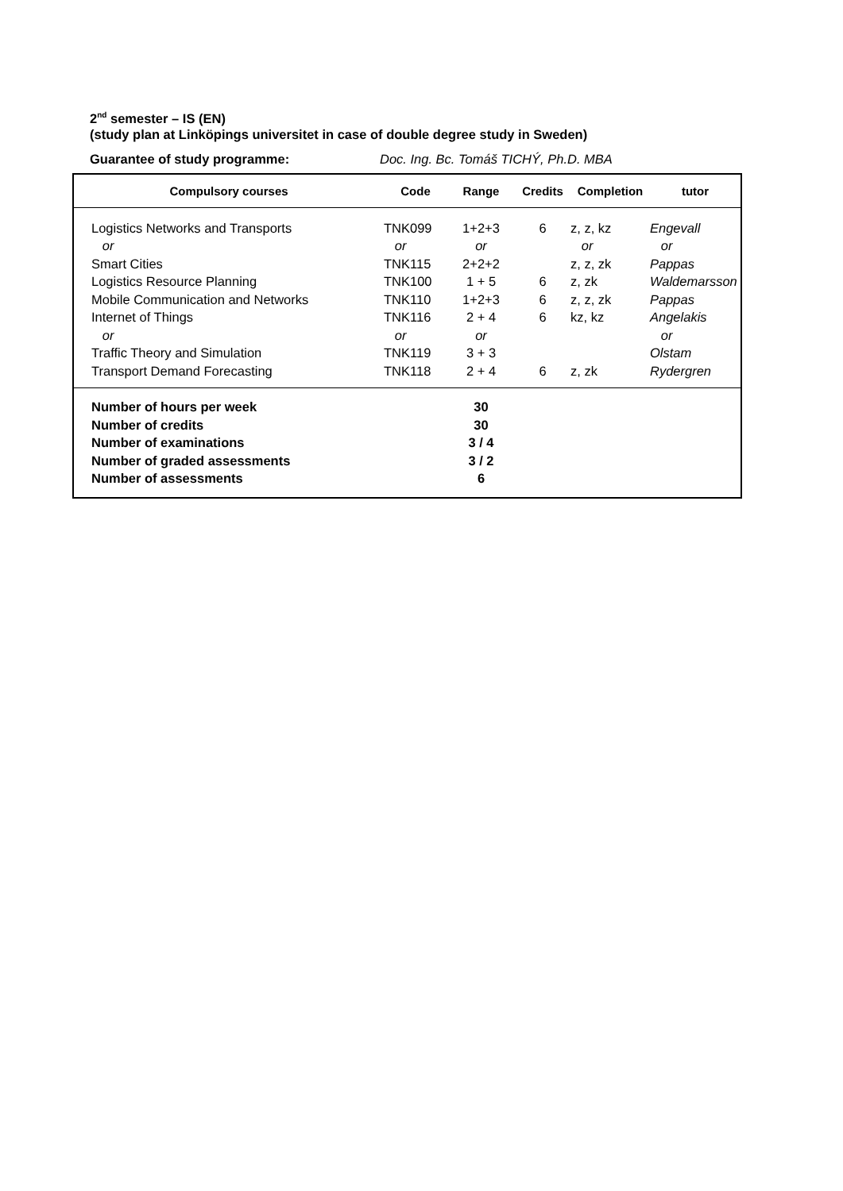2<sup>nd</sup> semester – IS (EN)
(study plan at Linköpings universitet in case of double degree study in Sweden)
Guarantee of study programme: Doc. Ing. Bc. Tomáš TICHÝ, Ph.D. MBA
| Compulsory courses | Code | Range | Credits | Completion | tutor |
| --- | --- | --- | --- | --- | --- |
| Logistics Networks and Transports or Smart Cities Logistics Resource Planning Mobile Communication and Networks Internet of Things or Traffic Theory and Simulation Transport Demand Forecasting | TNK099 or TNK115 TNK100 TNK110 TNK116 or TNK119 TNK118 | 1+2+3 or 2+2+2 1 + 5 1+2+3 2 + 4 or 3 + 3 2 + 4 | 6 6 6 6 6 | z, z, kz or z, z, zk z, zk z, z, zk kz, kz z, zk | Engevall or Pappas Waldemarsson Pappas Angelakis or Olstam Rydergren |
| Number of hours per week Number of credits Number of examinations Number of graded assessments Number of assessments | | 30 30 3 / 4 3 / 2 6 | | | |